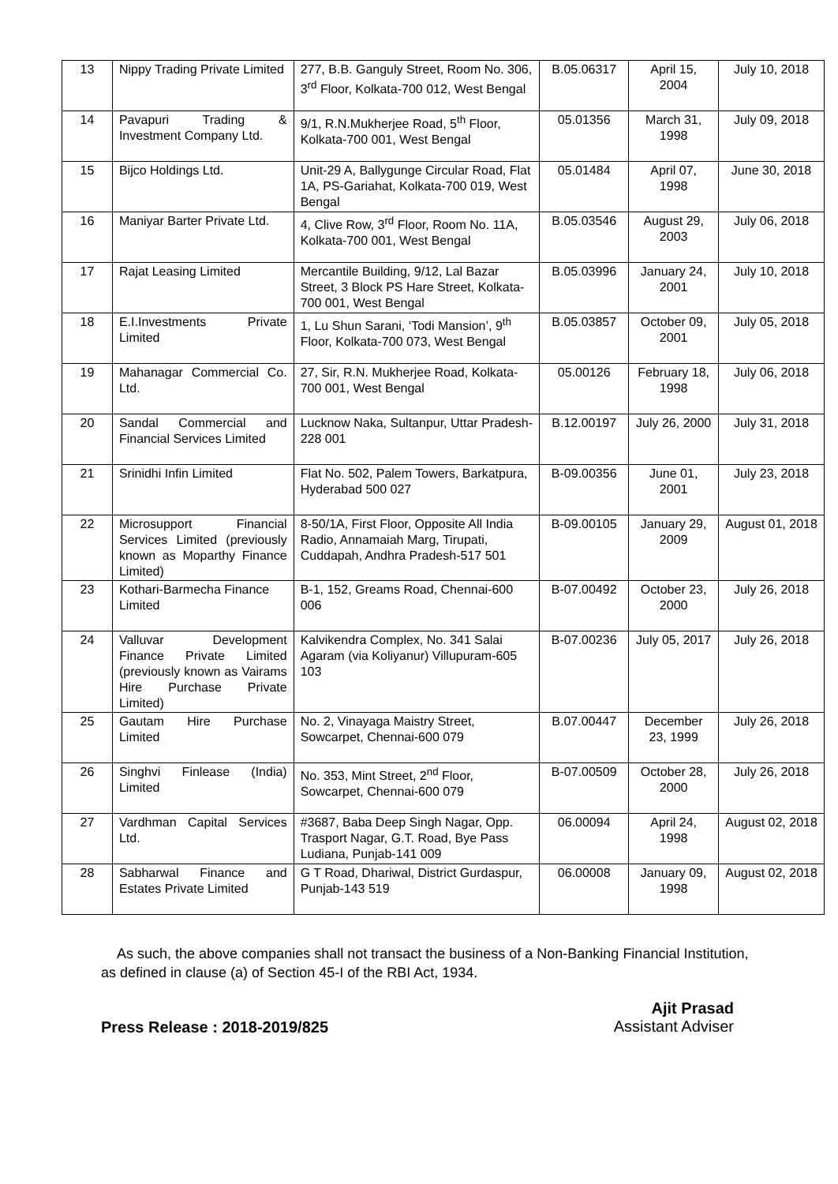| 13 | Nippy Trading Private Limited | 277, B.B. Ganguly Street, Room No. 306, 3<sup>rd</sup> Floor, Kolkata-700 012, West Bengal | B.05.06317 | April 15, 2004 | July 10, 2018 |
| 14 | Pavapuri Trading & Investment Company Ltd. | 9/1, R.N.Mukherjee Road, 5<sup>th</sup> Floor, Kolkata-700 001, West Bengal | 05.01356 | March 31, 1998 | July 09, 2018 |
| 15 | Bijco Holdings Ltd. | Unit-29 A, Ballygunge Circular Road, Flat 1A, PS-Gariahat, Kolkata-700 019, West Bengal | 05.01484 | April 07, 1998 | June 30, 2018 |
| 16 | Maniyar Barter Private Ltd. | 4, Clive Row, 3<sup>rd</sup> Floor, Room No. 11A, Kolkata-700 001, West Bengal | B.05.03546 | August 29, 2003 | July 06, 2018 |
| 17 | Rajat Leasing Limited | Mercantile Building, 9/12, Lal Bazar Street, 3 Block PS Hare Street, Kolkata-700 001, West Bengal | B.05.03996 | January 24, 2001 | July 10, 2018 |
| 18 | E.I.Investments Private Limited | 1, Lu Shun Sarani, ‘Todi Mansion’, 9<sup>th</sup> Floor, Kolkata-700 073, West Bengal | B.05.03857 | October 09, 2001 | July 05, 2018 |
| 19 | Mahanagar Commercial Co. Ltd. | 27, Sir, R.N. Mukherjee Road, Kolkata-700 001, West Bengal | 05.00126 | February 18, 1998 | July 06, 2018 |
| 20 | Sandal Commercial and Financial Services Limited | Lucknow Naka, Sultanpur, Uttar Pradesh-228 001 | B.12.00197 | July 26, 2000 | July 31, 2018 |
| 21 | Srinidhi Infin Limited | Flat No. 502, Palem Towers, Barkatpura, Hyderabad 500 027 | B-09.00356 | June 01, 2001 | July 23, 2018 |
| 22 | Microsupport Financial Services Limited (previously known as Moparthy Finance Limited) | 8-50/1A, First Floor, Opposite All India Radio, Annamaiah Marg, Tirupati, Cuddapah, Andhra Pradesh-517 501 | B-09.00105 | January 29, 2009 | August 01, 2018 |
| 23 | Kothari-Barmecha Finance Limited | B-1, 152, Greams Road, Chennai-600 006 | B-07.00492 | October 23, 2000 | July 26, 2018 |
| 24 | Valluvar Development Finance Private Limited (previously known as Vairams Hire Purchase Private Limited) | Kalvikendra Complex, No. 341 Salai Agaram (via Koliyanur) Villupuram-605 103 | B-07.00236 | July 05, 2017 | July 26, 2018 |
| 25 | Gautam Hire Purchase Limited | No. 2, Vinayaga Maistry Street, Sowcarpet, Chennai-600 079 | B.07.00447 | December 23, 1999 | July 26, 2018 |
| 26 | Singhvi Finlease (India) Limited | No. 353, Mint Street, 2<sup>nd</sup> Floor, Sowcarpet, Chennai-600 079 | B-07.00509 | October 28, 2000 | July 26, 2018 |
| 27 | Vardhman Capital Services Ltd. | #3687, Baba Deep Singh Nagar, Opp. Trasport Nagar, G.T. Road, Bye Pass Ludiana, Punjab-141 009 | 06.00094 | April 24, 1998 | August 02, 2018 |
| 28 | Sabharwal Finance and Estates Private Limited | G T Road, Dhariwal, District Gurdaspur, Punjab-143 519 | 06.00008 | January 09, 1998 | August 02, 2018 |
As such, the above companies shall not transact the business of a Non-Banking Financial Institution, as defined in clause (a) of Section 45-I of the RBI Act, 1934.
Ajit Prasad
Assistant Adviser
Press Release : 2018-2019/825